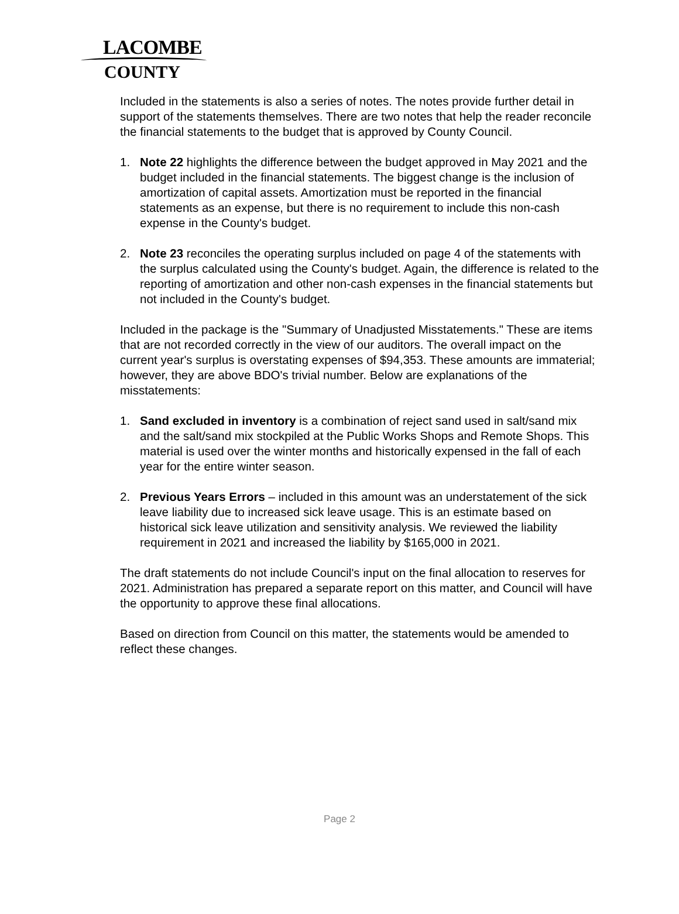LACOMBE
COUNTY
Included in the statements is also a series of notes. The notes provide further detail in support of the statements themselves. There are two notes that help the reader reconcile the financial statements to the budget that is approved by County Council.
1. Note 22 highlights the difference between the budget approved in May 2021 and the budget included in the financial statements. The biggest change is the inclusion of amortization of capital assets. Amortization must be reported in the financial statements as an expense, but there is no requirement to include this non-cash expense in the County's budget.
2. Note 23 reconciles the operating surplus included on page 4 of the statements with the surplus calculated using the County's budget. Again, the difference is related to the reporting of amortization and other non-cash expenses in the financial statements but not included in the County's budget.
Included in the package is the "Summary of Unadjusted Misstatements." These are items that are not recorded correctly in the view of our auditors. The overall impact on the current year's surplus is overstating expenses of $94,353. These amounts are immaterial; however, they are above BDO's trivial number. Below are explanations of the misstatements:
1. Sand excluded in inventory is a combination of reject sand used in salt/sand mix and the salt/sand mix stockpiled at the Public Works Shops and Remote Shops. This material is used over the winter months and historically expensed in the fall of each year for the entire winter season.
2. Previous Years Errors – included in this amount was an understatement of the sick leave liability due to increased sick leave usage. This is an estimate based on historical sick leave utilization and sensitivity analysis. We reviewed the liability requirement in 2021 and increased the liability by $165,000 in 2021.
The draft statements do not include Council's input on the final allocation to reserves for 2021. Administration has prepared a separate report on this matter, and Council will have the opportunity to approve these final allocations.
Based on direction from Council on this matter, the statements would be amended to reflect these changes.
Page 2